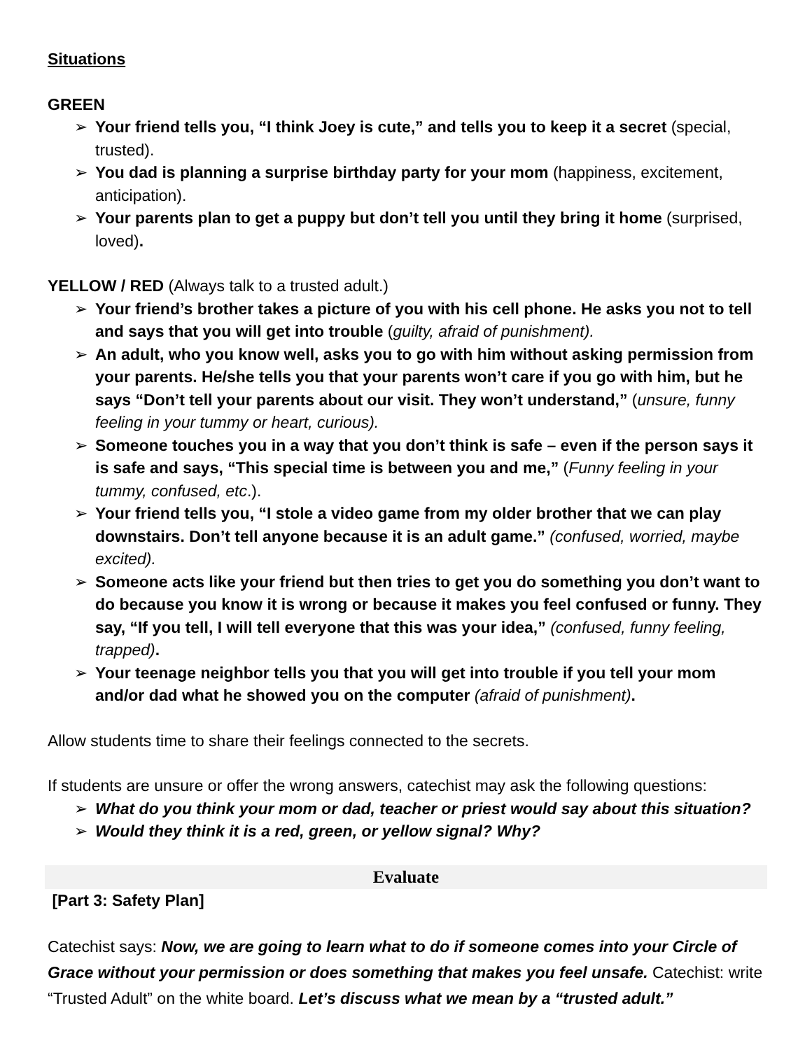Situations
GREEN
➢ Your friend tells you, “I think Joey is cute,” and tells you to keep it a secret (special, trusted).
➢ You dad is planning a surprise birthday party for your mom (happiness, excitement, anticipation).
➢ Your parents plan to get a puppy but don’t tell you until they bring it home (surprised, loved).
YELLOW / RED (Always talk to a trusted adult.)
➢ Your friend’s brother takes a picture of you with his cell phone. He asks you not to tell and says that you will get into trouble (guilty, afraid of punishment).
➢ An adult, who you know well, asks you to go with him without asking permission from your parents. He/she tells you that your parents won’t care if you go with him, but he says “Don’t tell your parents about our visit. They won’t understand,” (unsure, funny feeling in your tummy or heart, curious).
➢ Someone touches you in a way that you don’t think is safe – even if the person says it is safe and says, “This special time is between you and me,” (Funny feeling in your tummy, confused, etc.).
➢ Your friend tells you, “I stole a video game from my older brother that we can play downstairs. Don’t tell anyone because it is an adult game.” (confused, worried, maybe excited).
➢ Someone acts like your friend but then tries to get you do something you don’t want to do because you know it is wrong or because it makes you feel confused or funny. They say, “If you tell, I will tell everyone that this was your idea,” (confused, funny feeling, trapped).
➢ Your teenage neighbor tells you that you will get into trouble if you tell your mom and/or dad what he showed you on the computer (afraid of punishment).
Allow students time to share their feelings connected to the secrets.
If students are unsure or offer the wrong answers, catechist may ask the following questions:
➢ What do you think your mom or dad, teacher or priest would say about this situation?
➢ Would they think it is a red, green, or yellow signal? Why?
Evaluate
[Part 3: Safety Plan]
Catechist says: Now, we are going to learn what to do if someone comes into your Circle of Grace without your permission or does something that makes you feel unsafe. Catechist: write “Trusted Adult” on the white board. Let’s discuss what we mean by a “trusted adult.”